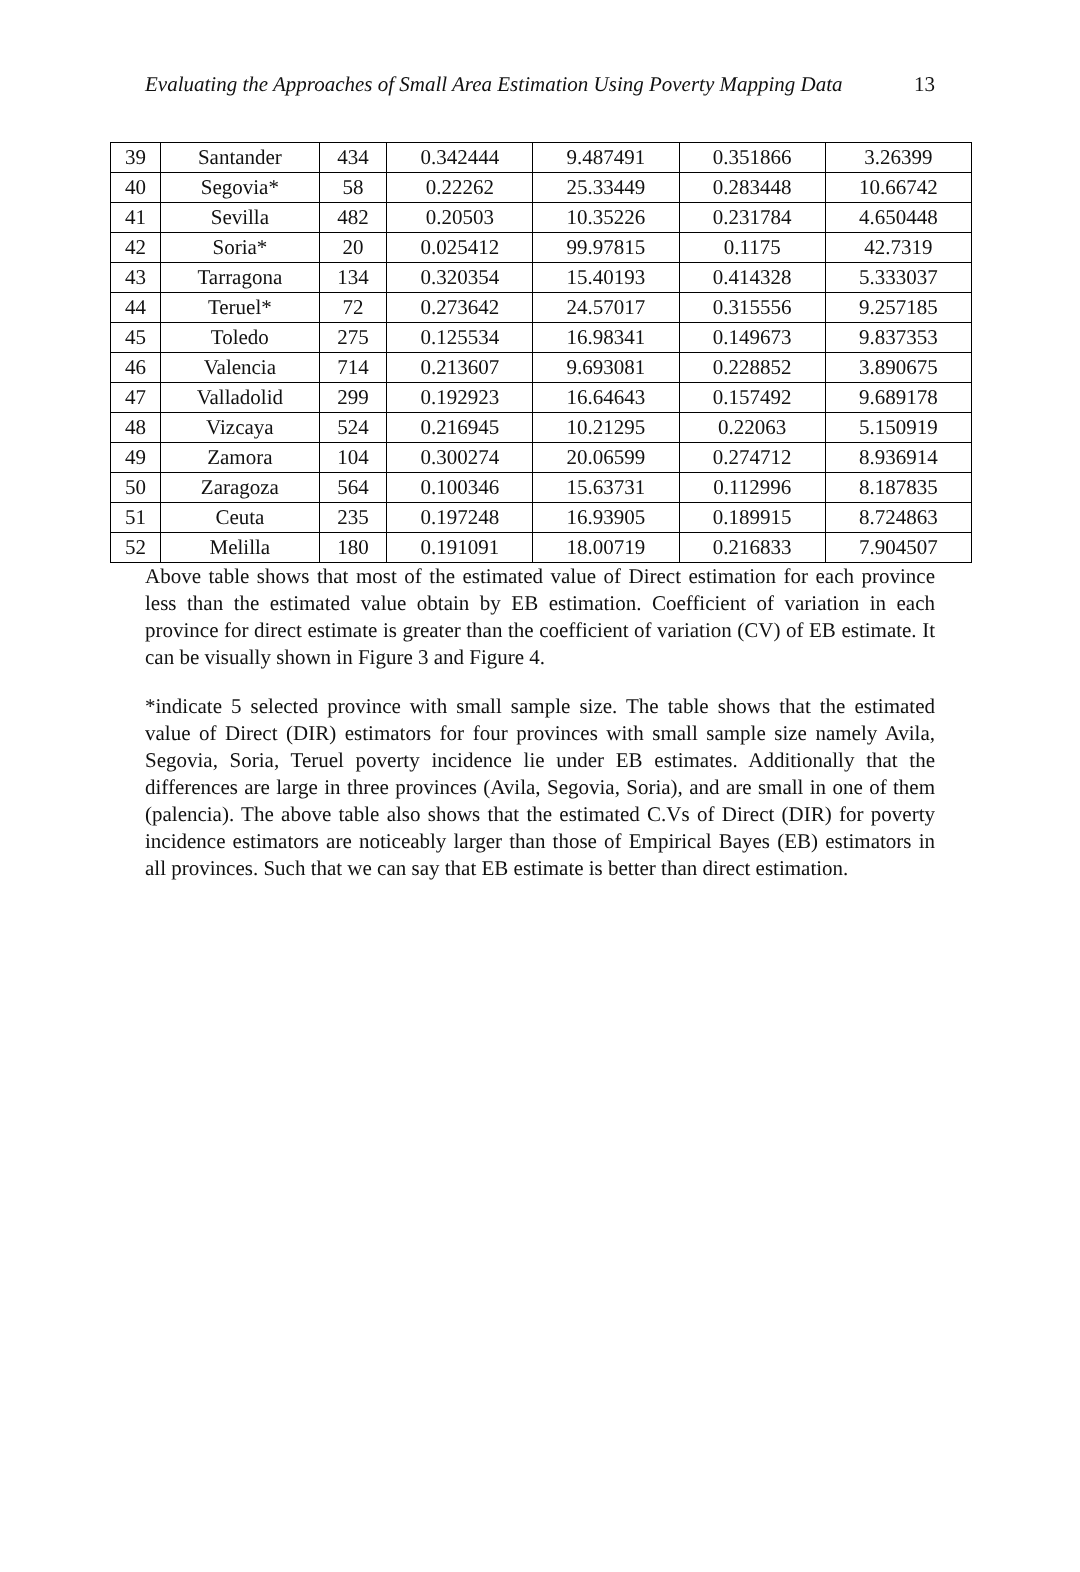Evaluating the Approaches of Small Area Estimation Using Poverty Mapping Data 13
| 39 | Santander | 434 | 0.342444 | 9.487491 | 0.351866 | 3.26399 |
| 40 | Segovia* | 58 | 0.22262 | 25.33449 | 0.283448 | 10.66742 |
| 41 | Sevilla | 482 | 0.20503 | 10.35226 | 0.231784 | 4.650448 |
| 42 | Soria* | 20 | 0.025412 | 99.97815 | 0.1175 | 42.7319 |
| 43 | Tarragona | 134 | 0.320354 | 15.40193 | 0.414328 | 5.333037 |
| 44 | Teruel* | 72 | 0.273642 | 24.57017 | 0.315556 | 9.257185 |
| 45 | Toledo | 275 | 0.125534 | 16.98341 | 0.149673 | 9.837353 |
| 46 | Valencia | 714 | 0.213607 | 9.693081 | 0.228852 | 3.890675 |
| 47 | Valladolid | 299 | 0.192923 | 16.64643 | 0.157492 | 9.689178 |
| 48 | Vizcaya | 524 | 0.216945 | 10.21295 | 0.22063 | 5.150919 |
| 49 | Zamora | 104 | 0.300274 | 20.06599 | 0.274712 | 8.936914 |
| 50 | Zaragoza | 564 | 0.100346 | 15.63731 | 0.112996 | 8.187835 |
| 51 | Ceuta | 235 | 0.197248 | 16.93905 | 0.189915 | 8.724863 |
| 52 | Melilla | 180 | 0.191091 | 18.00719 | 0.216833 | 7.904507 |
Above table shows that most of the estimated value of Direct estimation for each province less than the estimated value obtain by EB estimation. Coefficient of variation in each province for direct estimate is greater than the coefficient of variation (CV) of EB estimate. It can be visually shown in Figure 3 and Figure 4.
*indicate 5 selected province with small sample size. The table shows that the estimated value of Direct (DIR) estimators for four provinces with small sample size namely Avila, Segovia, Soria, Teruel poverty incidence lie under EB estimates. Additionally that the differences are large in three provinces (Avila, Segovia, Soria), and are small in one of them (palencia). The above table also shows that the estimated C.Vs of Direct (DIR) for poverty incidence estimators are noticeably larger than those of Empirical Bayes (EB) estimators in all provinces. Such that we can say that EB estimate is better than direct estimation.